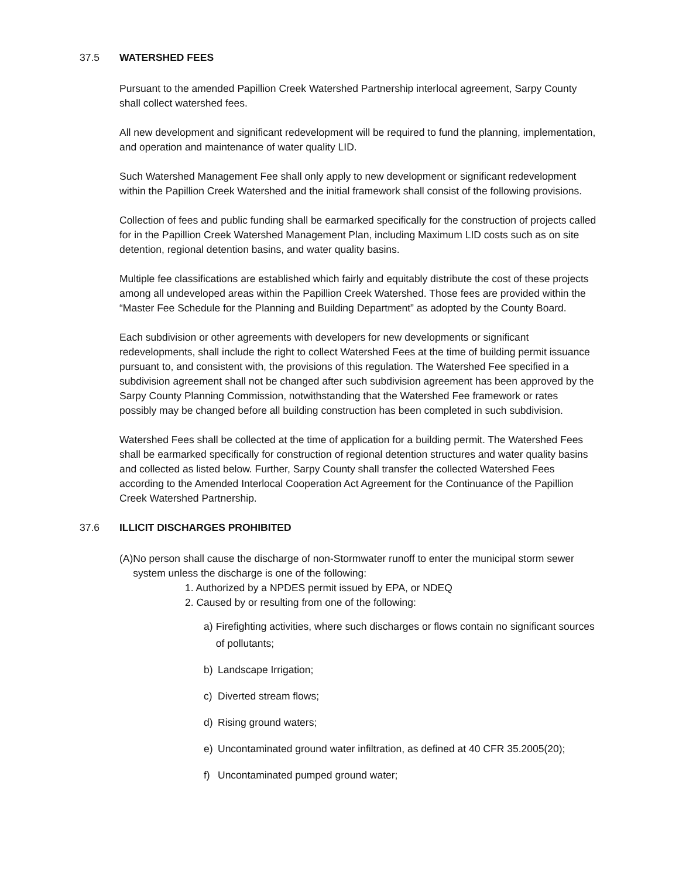37.5 WATERSHED FEES
Pursuant to the amended Papillion Creek Watershed Partnership interlocal agreement, Sarpy County shall collect watershed fees.
All new development and significant redevelopment will be required to fund the planning, implementation, and operation and maintenance of water quality LID.
Such Watershed Management Fee shall only apply to new development or significant redevelopment within the Papillion Creek Watershed and the initial framework shall consist of the following provisions.
Collection of fees and public funding shall be earmarked specifically for the construction of projects called for in the Papillion Creek Watershed Management Plan, including Maximum LID costs such as on site detention, regional detention basins, and water quality basins.
Multiple fee classifications are established which fairly and equitably distribute the cost of these projects among all undeveloped areas within the Papillion Creek Watershed. Those fees are provided within the “Master Fee Schedule for the Planning and Building Department” as adopted by the County Board.
Each subdivision or other agreements with developers for new developments or significant redevelopments, shall include the right to collect Watershed Fees at the time of building permit issuance pursuant to, and consistent with, the provisions of this regulation. The Watershed Fee specified in a subdivision agreement shall not be changed after such subdivision agreement has been approved by the Sarpy County Planning Commission, notwithstanding that the Watershed Fee framework or rates possibly may be changed before all building construction has been completed in such subdivision.
Watershed Fees shall be collected at the time of application for a building permit. The Watershed Fees shall be earmarked specifically for construction of regional detention structures and water quality basins and collected as listed below. Further, Sarpy County shall transfer the collected Watershed Fees according to the Amended Interlocal Cooperation Act Agreement for the Continuance of the Papillion Creek Watershed Partnership.
37.6 ILLICIT DISCHARGES PROHIBITED
(A) No person shall cause the discharge of non-Stormwater runoff to enter the municipal storm sewer system unless the discharge is one of the following:
1. Authorized by a NPDES permit issued by EPA, or NDEQ
2. Caused by or resulting from one of the following:
a) Firefighting activities, where such discharges or flows contain no significant sources of pollutants;
b) Landscape Irrigation;
c) Diverted stream flows;
d) Rising ground waters;
e) Uncontaminated ground water infiltration, as defined at 40 CFR 35.2005(20);
f) Uncontaminated pumped ground water;